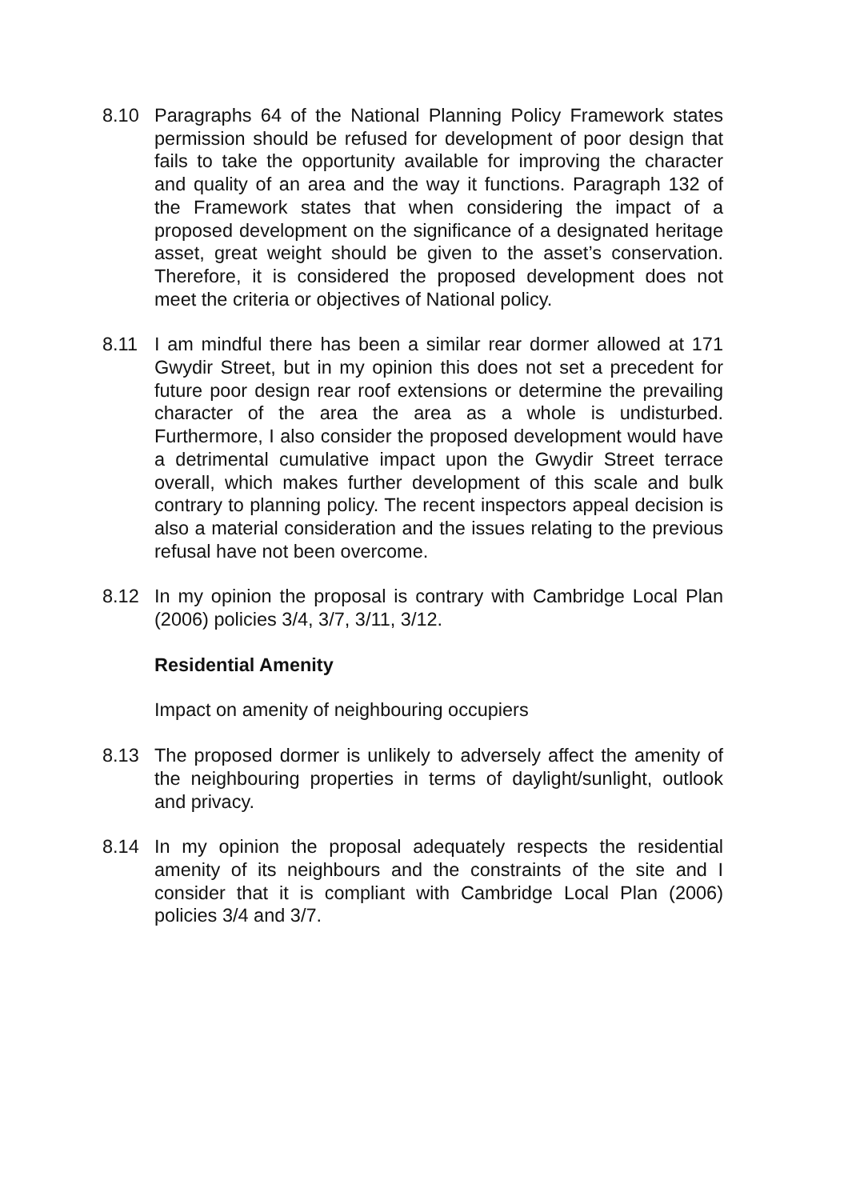8.10 Paragraphs 64 of the National Planning Policy Framework states permission should be refused for development of poor design that fails to take the opportunity available for improving the character and quality of an area and the way it functions. Paragraph 132 of the Framework states that when considering the impact of a proposed development on the significance of a designated heritage asset, great weight should be given to the asset’s conservation. Therefore, it is considered the proposed development does not meet the criteria or objectives of National policy.
8.11 I am mindful there has been a similar rear dormer allowed at 171 Gwydir Street, but in my opinion this does not set a precedent for future poor design rear roof extensions or determine the prevailing character of the area the area as a whole is undisturbed. Furthermore, I also consider the proposed development would have a detrimental cumulative impact upon the Gwydir Street terrace overall, which makes further development of this scale and bulk contrary to planning policy. The recent inspectors appeal decision is also a material consideration and the issues relating to the previous refusal have not been overcome.
8.12 In my opinion the proposal is contrary with Cambridge Local Plan (2006) policies 3/4, 3/7, 3/11, 3/12.
Residential Amenity
Impact on amenity of neighbouring occupiers
8.13 The proposed dormer is unlikely to adversely affect the amenity of the neighbouring properties in terms of daylight/sunlight, outlook and privacy.
8.14 In my opinion the proposal adequately respects the residential amenity of its neighbours and the constraints of the site and I consider that it is compliant with Cambridge Local Plan (2006) policies 3/4 and 3/7.